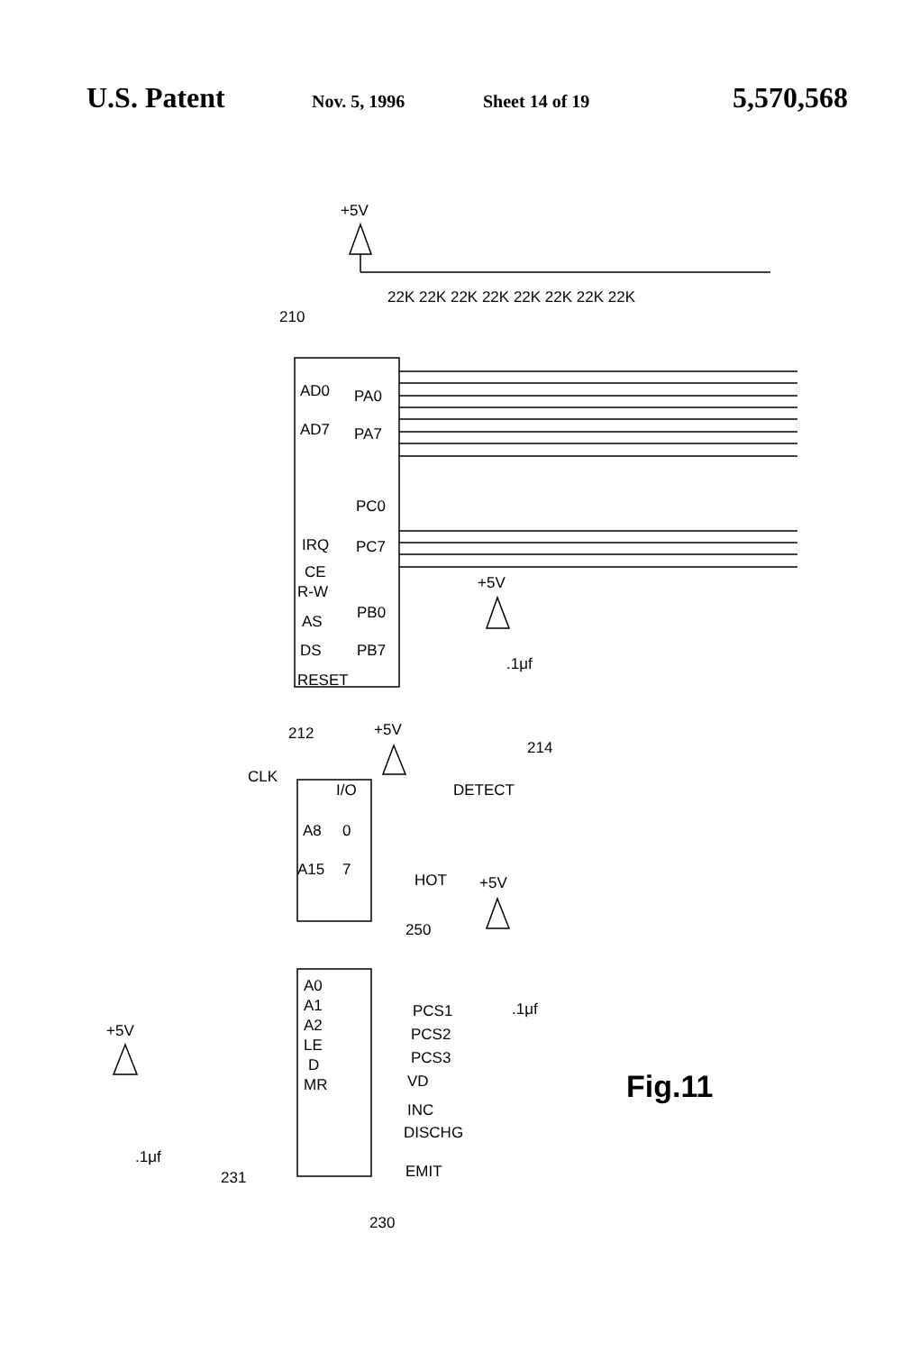U.S. Patent Nov. 5, 1996 Sheet 14 of 19 5,570,568
+5V
22K 22K 22K 22K 22K 22K 22K 22K
210
AD0
PA0
AD7
PA7
PC0
PC7
IRQ
CE
R-W
AS
DS
RESET
PB0
PB7
+5V
.1μf
212
+5V
214
CLK
I/O
DETECT
A8
0
A15
7
HOT
+5V
250
A0
A1
A2
LE
D
MR
PCS1
PCS2
PCS3
VD
INC
DISCHG
EMIT
.1μf
+5V
.1μf
231
230
Fig.11